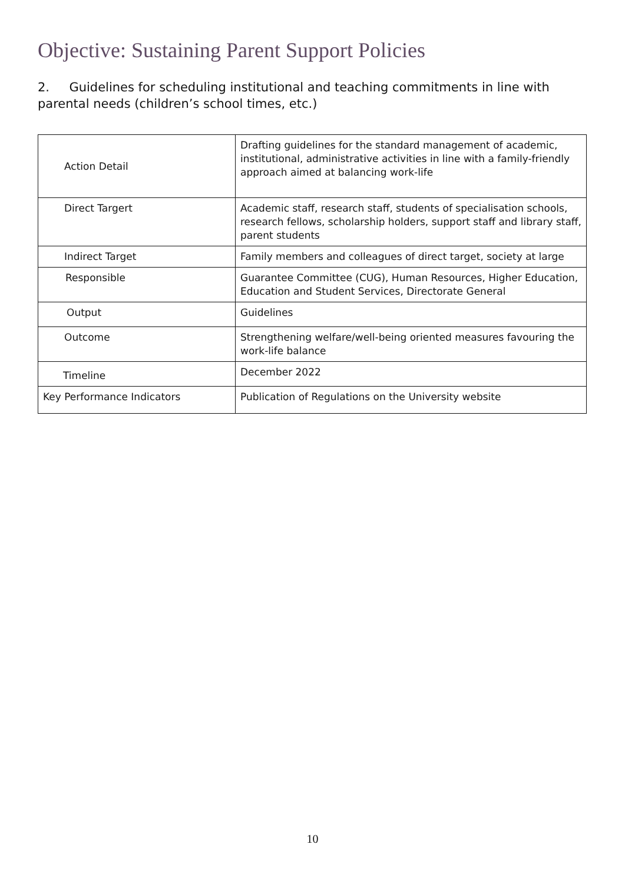Objective: Sustaining Parent Support Policies
2. Guidelines for scheduling institutional and teaching commitments in line with parental needs (children’s school times, etc.)
| Action Detail | Drafting guidelines for the standard management of academic, institutional, administrative activities in line with a family-friendly approach aimed at balancing work-life |
| Direct Targert | Academic staff, research staff, students of specialisation schools, research fellows, scholarship holders, support staff and library staff, parent students |
| Indirect Target | Family members and colleagues of direct target, society at large |
| Responsible | Guarantee Committee (CUG), Human Resources, Higher Education, Education and Student Services, Directorate General |
| Output | Guidelines |
| Outcome | Strengthening welfare/well-being oriented measures favouring the work-life balance |
| Timeline | December 2022 |
| Key Performance Indicators | Publication of Regulations on the University website |
10